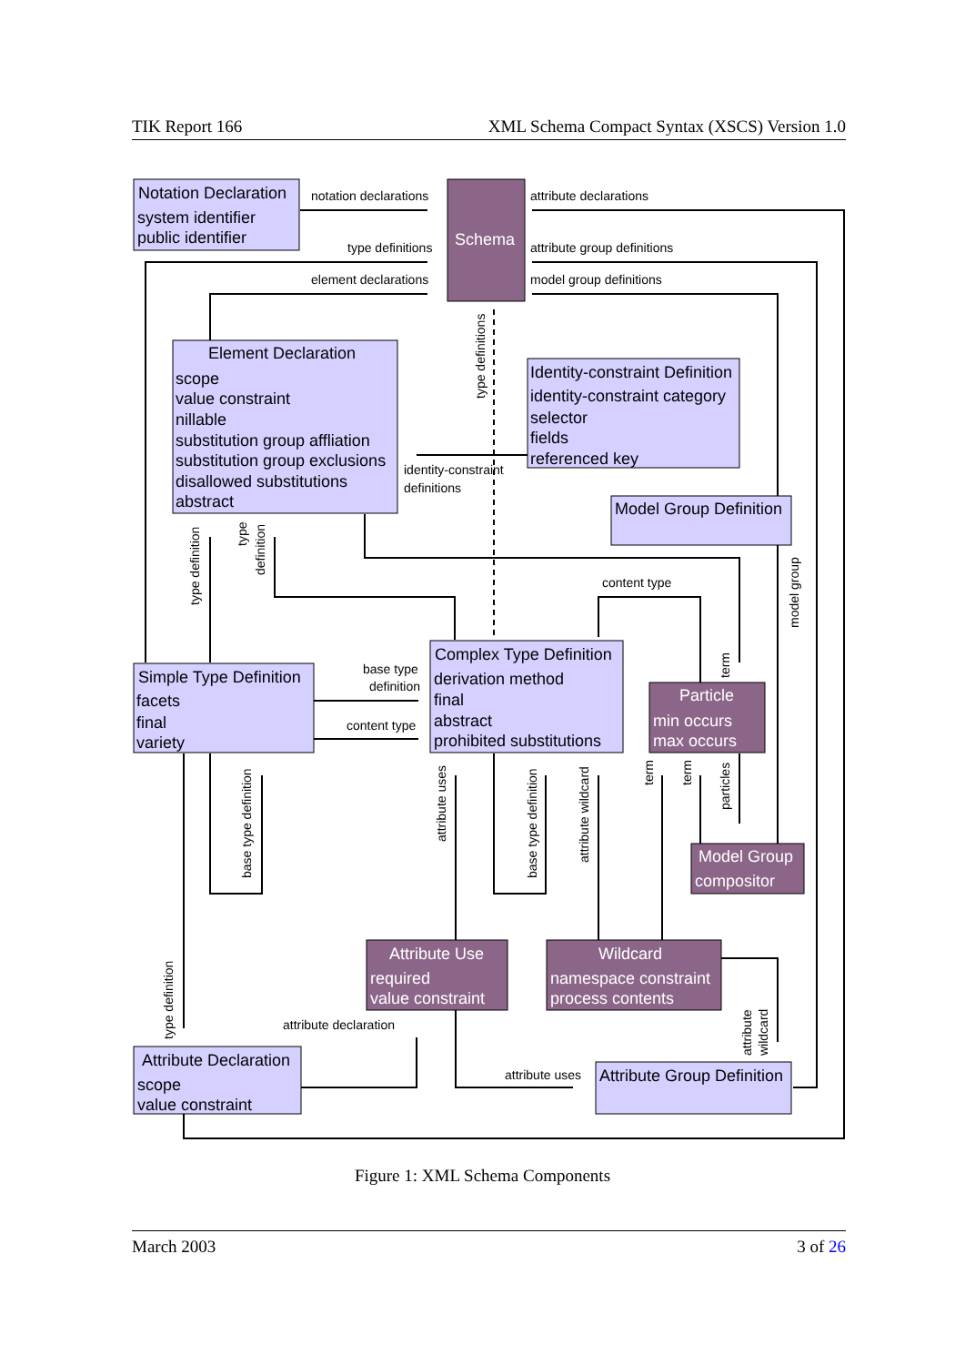TIK Report 166 XML Schema Compact Syntax (XSCS) Version 1.0
Notation Declaration
system identifier
public identifier
Element Declaration
scope
value constraint
nillable
substitution group affliation
substitution group exclusions
disallowed substitutions
abstract
Identity-constraint Definition
identity-constraint category
selector
fields
referenced key
Model Group Definition
Simple Type Definition
facets
final
variety
Complex Type Definition
derivation method
final
abstract
prohibited substitutions
Attribute Declaration
scope
value constraint
Attribute Group Definition
Schema
Particle
min occurs
max occurs
Model Group
compositor
Attribute Use
required
value constraint
Wildcard
namespace constraint
process contents
notation declarations
attribute declarations
type definitions
attribute group definitions
element declarations
model group definitions
identity-constraint
definitions
content type
base type
definition
content type
attribute declaration
attribute uses
type definitions
type definition
type
definition
model group
term
base type definition
attribute uses
base type definition
attribute wildcard
term
term
particles
type definition
attribute
wildcard
Figure 1: XML Schema Components
March 2003 3 of 26